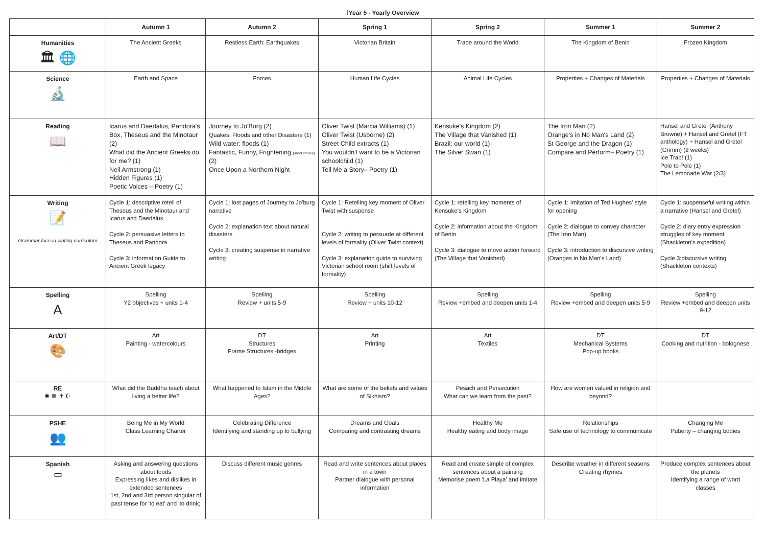lYear 5 - Yearly Overview
| | Autumn 1 | Autumn 2 | Spring 1 | Spring 2 | Summer 1 | Summer 2 |
| --- | --- | --- | --- | --- | --- | --- |
| Humanities 🏛 🌐 | The Ancient Greeks | Restless Earth: Earthquakes | Victorian Britain | Trade around the World | The Kingdom of Benin | Frozen Kingdom |
| Science 🔬 | Earth and Space | Forces | Human Life Cycles | Animal Life Cycles | Properties + Changes of Materials | Properties + Changes of Materials |
| Reading 📖 | Icarus and Daedalus, Pandora's Box, Theseus and the Minotaur (2) What did the Ancient Greeks do for me? (1) Neil Armstrong (1) Hidden Figures (1) Poetic Voices – Poetry (1) | Journey to Jo'Burg (2) Quakes, Floods and other Disasters (1) Wild water: floods (1) Fantastic, Funny, Frightening (short stories) (2) Once Upon a Northern Night | Oliver Twist (Marcia Williams) (1) Oliver Twist (Usborne) (2) Street Child extracts (1) You wouldn't want to be a Victorian schoolchild (1) Tell Me a Story– Poetry (1) | Kensuke's Kingdom (2) The Village that Vanished (1) Brazil: our world (1) The Silver Swan (1) | The Iron Man (2) Orange's in No Man's Land (2) St George and the Dragon (1) Compare and Perform– Poetry (1) | Hansel and Gretel (Anthony Browne) + Hansel and Gretel (FT anthology) + Hansel and Gretel (Grimm) (2 weeks) Ice Trap! (1) Pole to Pole (1) The Lemonade War (2/3) |
| Writing 📝 Grammar foci on writing curriculum | Cycle 1: descriptive retell of Theseus and the Minotaur and Icarus and Daedalus Cycle 2: persuasive letters to Theseus and Pandora Cycle 3: information Guide to Ancient Greek legacy | Cycle 1: lost pages of Journey to Jo'burg narrative Cycle 2: explanation text about natural disasters Cycle 3: creating suspense in narrative writing | Cycle 1: Retelling key moment of Oliver Twist with suspense Cycle 2: writing to persuade at different levels of formality (Oliver Twist context) Cycle 3: explanation guide to surviving Victorian school room (shift levels of formality) | Cycle 1: retelling key moments of Kensuke's Kingdom Cycle 2: information about the Kingdom of Benin Cycle 3: dialogue to move action forward (The Village that Vanished) | Cycle 1: Imitation of Ted Hughes' style for opening Cycle 2: dialogue to convey character (The Iron Man) Cycle 3: introduction to discursive writing (Oranges in No Man's Land) | Cycle 1: suspenseful writing within a narrative (Hansel and Gretel) Cycle 2: diary entry expression struggles of key moment (Shackleton's expedition) Cycle 3:discursive writing (Shackleton contexts) |
| Spelling A | Spelling Y2 objectives + units 1-4 | Spelling Review + units 5-9 | Spelling Review + units 10-12 | Spelling Review +embed and deepen units 1-4 | Spelling Review +embed and deepen units 5-9 | Spelling Review +embed and deepen units 9-12 |
| Art/DT 🎨 | Art Painting - watercolours | DT Structures Frame Structures -bridges | Art Printing | Art Textiles | DT Mechanical Systems Pop-up books | DT Cooking and nutrition - bolognese |
| RE ✱ ☸ ✝ ☪ | What did the Buddha teach about living a better life? | What happened to Islam in the Middle Ages? | What are some of the beliefs and values of Sikhism? | Pesach and Persecution What can we learn from the past? | How are women valued in religion and beyond? | |
| PSHE 👥 | Being Me in My World Class Learning Charter | Celebrating Difference Identifying and standing up to bullying | Dreams and Goals Comparing and contrasting dreams | Healthy Me Healthy eating and body image | Relationships Safe use of technology to communicate | Changing Me Puberty – changing bodies |
| Spanish ▭ | Asking and answering questions about foods Expressing likes and dislikes in extended sentences 1st, 2nd and 3rd person singular of past tense for 'to eat' and 'to drink; | Discuss different music genres | Read and write sentences about places in a town Partner dialogue with personal information | Read and create simple of complex sentences about a painting Memorise poem 'La Playa' and imitate | Describe weather in different seasons Creating rhymes | Produce complex sentences about the planets Identifying a range of word classes |